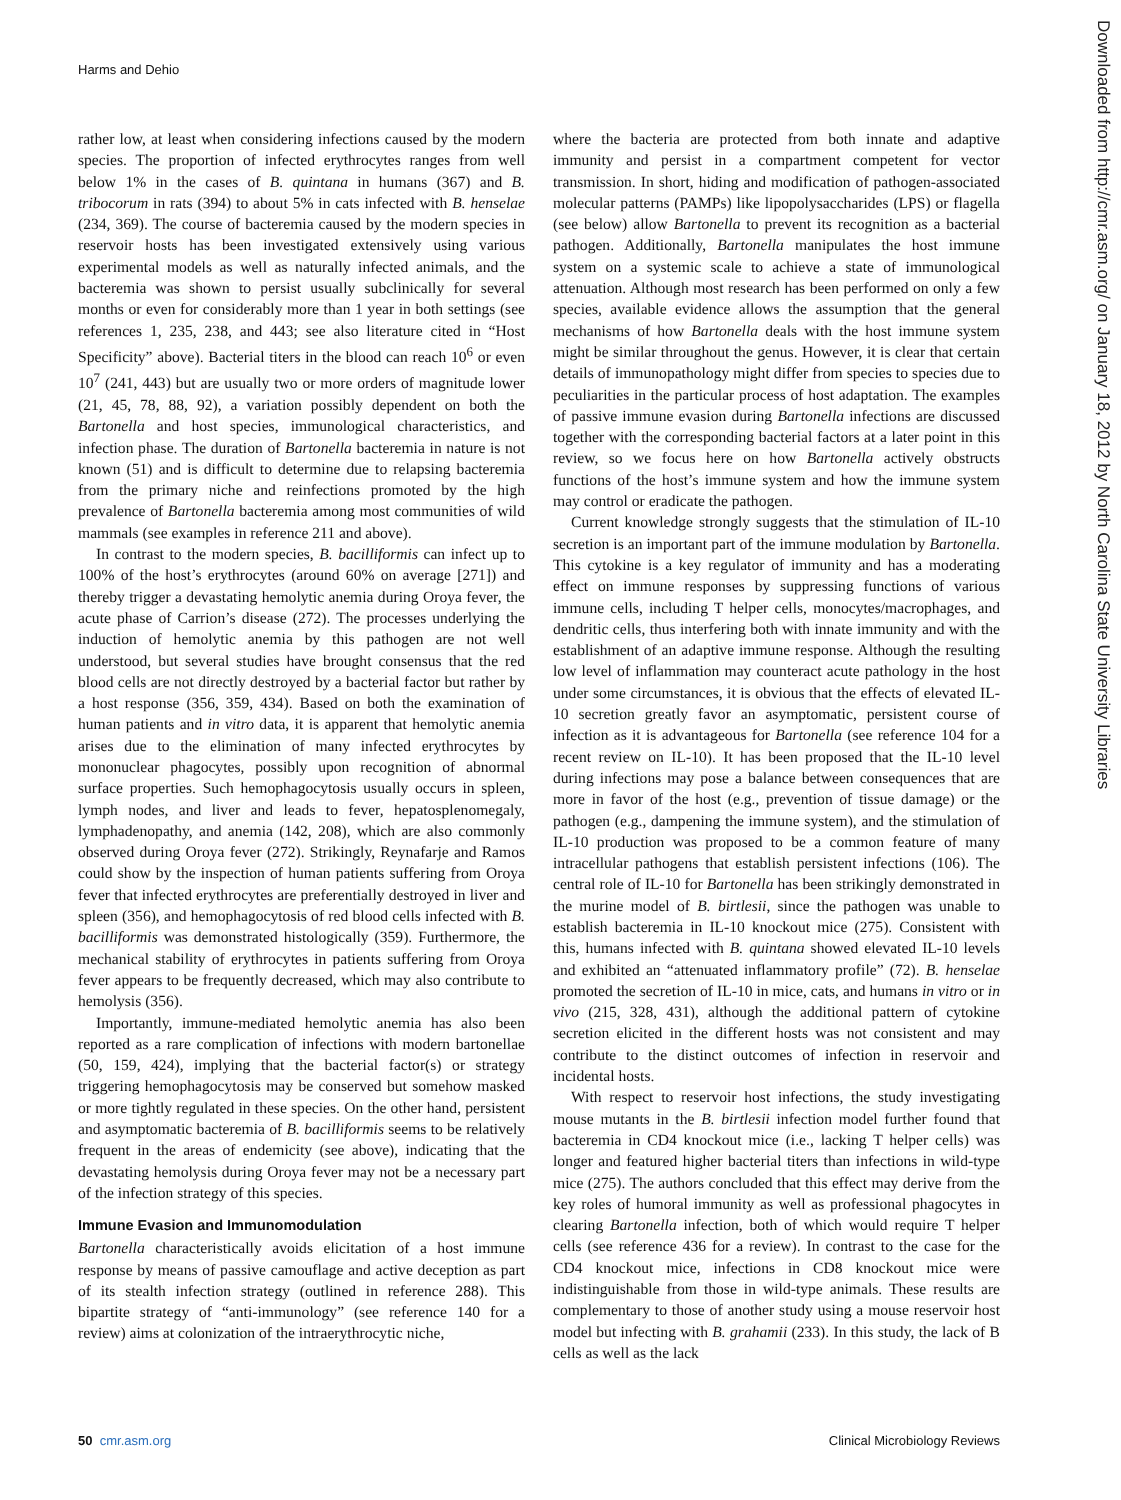Harms and Dehio
Downloaded from http://cmr.asm.org/ on January 18, 2012 by North Carolina State University Libraries
rather low, at least when considering infections caused by the modern species. The proportion of infected erythrocytes ranges from well below 1% in the cases of B. quintana in humans (367) and B. tribocorum in rats (394) to about 5% in cats infected with B. henselae (234, 369). The course of bacteremia caused by the modern species in reservoir hosts has been investigated extensively using various experimental models as well as naturally infected animals, and the bacteremia was shown to persist usually subclinically for several months or even for considerably more than 1 year in both settings (see references 1, 235, 238, and 443; see also literature cited in “Host Specificity” above). Bacterial titers in the blood can reach 10<sup>6</sup> or even 10<sup>7</sup> (241, 443) but are usually two or more orders of magnitude lower (21, 45, 78, 88, 92), a variation possibly dependent on both the Bartonella and host species, immunological characteristics, and infection phase. The duration of Bartonella bacteremia in nature is not known (51) and is difficult to determine due to relapsing bacteremia from the primary niche and reinfections promoted by the high prevalence of Bartonella bacteremia among most communities of wild mammals (see examples in reference 211 and above).
In contrast to the modern species, B. bacilliformis can infect up to 100% of the host’s erythrocytes (around 60% on average [271]) and thereby trigger a devastating hemolytic anemia during Oroya fever, the acute phase of Carrion’s disease (272). The processes underlying the induction of hemolytic anemia by this pathogen are not well understood, but several studies have brought consensus that the red blood cells are not directly destroyed by a bacterial factor but rather by a host response (356, 359, 434). Based on both the examination of human patients and in vitro data, it is apparent that hemolytic anemia arises due to the elimination of many infected erythrocytes by mononuclear phagocytes, possibly upon recognition of abnormal surface properties. Such hemophagocytosis usually occurs in spleen, lymph nodes, and liver and leads to fever, hepatosplenomegaly, lymphadenopathy, and anemia (142, 208), which are also commonly observed during Oroya fever (272). Strikingly, Reynafarje and Ramos could show by the inspection of human patients suffering from Oroya fever that infected erythrocytes are preferentially destroyed in liver and spleen (356), and hemophagocytosis of red blood cells infected with B. bacilliformis was demonstrated histologically (359). Furthermore, the mechanical stability of erythrocytes in patients suffering from Oroya fever appears to be frequently decreased, which may also contribute to hemolysis (356).
Importantly, immune-mediated hemolytic anemia has also been reported as a rare complication of infections with modern bartonellae (50, 159, 424), implying that the bacterial factor(s) or strategy triggering hemophagocytosis may be conserved but somehow masked or more tightly regulated in these species. On the other hand, persistent and asymptomatic bacteremia of B. bacilliformis seems to be relatively frequent in the areas of endemicity (see above), indicating that the devastating hemolysis during Oroya fever may not be a necessary part of the infection strategy of this species.
Immune Evasion and Immunomodulation
Bartonella characteristically avoids elicitation of a host immune response by means of passive camouflage and active deception as part of its stealth infection strategy (outlined in reference 288). This bipartite strategy of “anti-immunology” (see reference 140 for a review) aims at colonization of the intraerythrocytic niche,
where the bacteria are protected from both innate and adaptive immunity and persist in a compartment competent for vector transmission. In short, hiding and modification of pathogen-associated molecular patterns (PAMPs) like lipopolysaccharides (LPS) or flagella (see below) allow Bartonella to prevent its recognition as a bacterial pathogen. Additionally, Bartonella manipulates the host immune system on a systemic scale to achieve a state of immunological attenuation. Although most research has been performed on only a few species, available evidence allows the assumption that the general mechanisms of how Bartonella deals with the host immune system might be similar throughout the genus. However, it is clear that certain details of immunopathology might differ from species to species due to peculiarities in the particular process of host adaptation. The examples of passive immune evasion during Bartonella infections are discussed together with the corresponding bacterial factors at a later point in this review, so we focus here on how Bartonella actively obstructs functions of the host’s immune system and how the immune system may control or eradicate the pathogen.
Current knowledge strongly suggests that the stimulation of IL-10 secretion is an important part of the immune modulation by Bartonella. This cytokine is a key regulator of immunity and has a moderating effect on immune responses by suppressing functions of various immune cells, including T helper cells, monocytes/macrophages, and dendritic cells, thus interfering both with innate immunity and with the establishment of an adaptive immune response. Although the resulting low level of inflammation may counteract acute pathology in the host under some circumstances, it is obvious that the effects of elevated IL-10 secretion greatly favor an asymptomatic, persistent course of infection as it is advantageous for Bartonella (see reference 104 for a recent review on IL-10). It has been proposed that the IL-10 level during infections may pose a balance between consequences that are more in favor of the host (e.g., prevention of tissue damage) or the pathogen (e.g., dampening the immune system), and the stimulation of IL-10 production was proposed to be a common feature of many intracellular pathogens that establish persistent infections (106). The central role of IL-10 for Bartonella has been strikingly demonstrated in the murine model of B. birtlesii, since the pathogen was unable to establish bacteremia in IL-10 knockout mice (275). Consistent with this, humans infected with B. quintana showed elevated IL-10 levels and exhibited an “attenuated inflammatory profile” (72). B. henselae promoted the secretion of IL-10 in mice, cats, and humans in vitro or in vivo (215, 328, 431), although the additional pattern of cytokine secretion elicited in the different hosts was not consistent and may contribute to the distinct outcomes of infection in reservoir and incidental hosts.
With respect to reservoir host infections, the study investigating mouse mutants in the B. birtlesii infection model further found that bacteremia in CD4 knockout mice (i.e., lacking T helper cells) was longer and featured higher bacterial titers than infections in wild-type mice (275). The authors concluded that this effect may derive from the key roles of humoral immunity as well as professional phagocytes in clearing Bartonella infection, both of which would require T helper cells (see reference 436 for a review). In contrast to the case for the CD4 knockout mice, infections in CD8 knockout mice were indistinguishable from those in wild-type animals. These results are complementary to those of another study using a mouse reservoir host model but infecting with B. grahamii (233). In this study, the lack of B cells as well as the lack
50 cmr.asm.org Clinical Microbiology Reviews